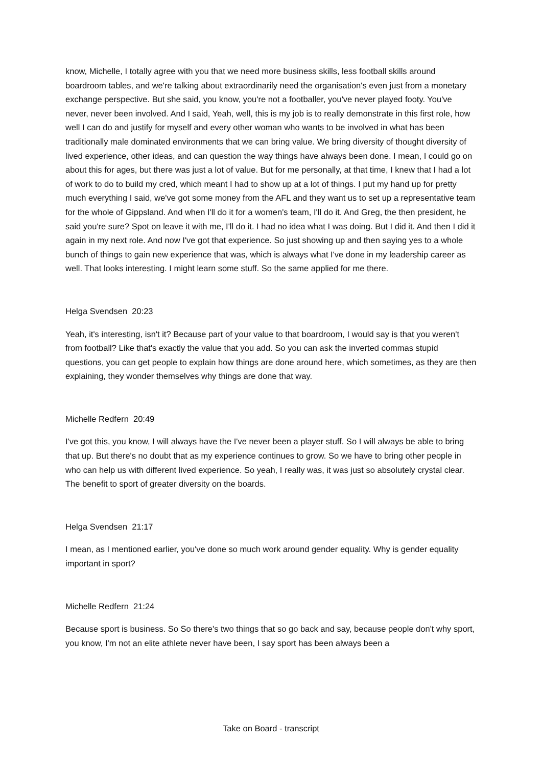know, Michelle, I totally agree with you that we need more business skills, less football skills around boardroom tables, and we're talking about extraordinarily need the organisation's even just from a monetary exchange perspective. But she said, you know, you're not a footballer, you've never played footy. You've never, never been involved. And I said, Yeah, well, this is my job is to really demonstrate in this first role, how well I can do and justify for myself and every other woman who wants to be involved in what has been traditionally male dominated environments that we can bring value. We bring diversity of thought diversity of lived experience, other ideas, and can question the way things have always been done. I mean, I could go on about this for ages, but there was just a lot of value. But for me personally, at that time, I knew that I had a lot of work to do to build my cred, which meant I had to show up at a lot of things. I put my hand up for pretty much everything I said, we've got some money from the AFL and they want us to set up a representative team for the whole of Gippsland. And when I'll do it for a women's team, I'll do it. And Greg, the then president, he said you're sure? Spot on leave it with me, I'll do it. I had no idea what I was doing. But I did it. And then I did it again in my next role. And now I've got that experience. So just showing up and then saying yes to a whole bunch of things to gain new experience that was, which is always what I've done in my leadership career as well. That looks interesting. I might learn some stuff. So the same applied for me there.
Helga Svendsen 20:23
Yeah, it's interesting, isn't it? Because part of your value to that boardroom, I would say is that you weren't from football? Like that's exactly the value that you add. So you can ask the inverted commas stupid questions, you can get people to explain how things are done around here, which sometimes, as they are then explaining, they wonder themselves why things are done that way.
Michelle Redfern 20:49
I've got this, you know, I will always have the I've never been a player stuff. So I will always be able to bring that up. But there's no doubt that as my experience continues to grow. So we have to bring other people in who can help us with different lived experience. So yeah, I really was, it was just so absolutely crystal clear. The benefit to sport of greater diversity on the boards.
Helga Svendsen 21:17
I mean, as I mentioned earlier, you've done so much work around gender equality. Why is gender equality important in sport?
Michelle Redfern 21:24
Because sport is business. So So there's two things that so go back and say, because people don't why sport, you know, I'm not an elite athlete never have been, I say sport has been always been a
Take on Board - transcript